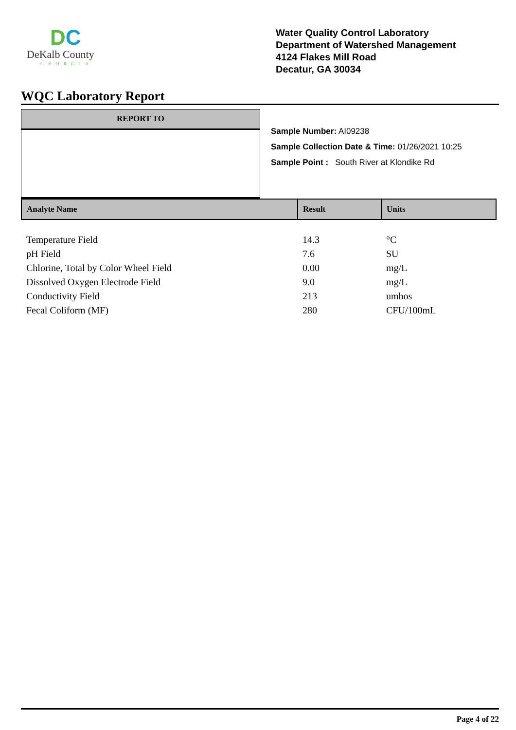DC
DeKalb County
GEORGIA
Water Quality Control Laboratory
Department of Watershed Management
4124 Flakes Mill Road
Decatur, GA 30034
WQC Laboratory Report
REPORT TO
Sample Number: AI09238
Sample Collection Date & Time: 01/26/2021 10:25
Sample Point : South River at Klondike Rd
| Analyte Name | Result | Units |
| --- | --- | --- |
| Temperature Field | 14.3 | °C |
| pH Field | 7.6 | SU |
| Chlorine, Total by Color Wheel Field | 0.00 | mg/L |
| Dissolved Oxygen Electrode Field | 9.0 | mg/L |
| Conductivity Field | 213 | umhos |
| Fecal Coliform (MF) | 280 | CFU/100mL |
Page 4 of 22